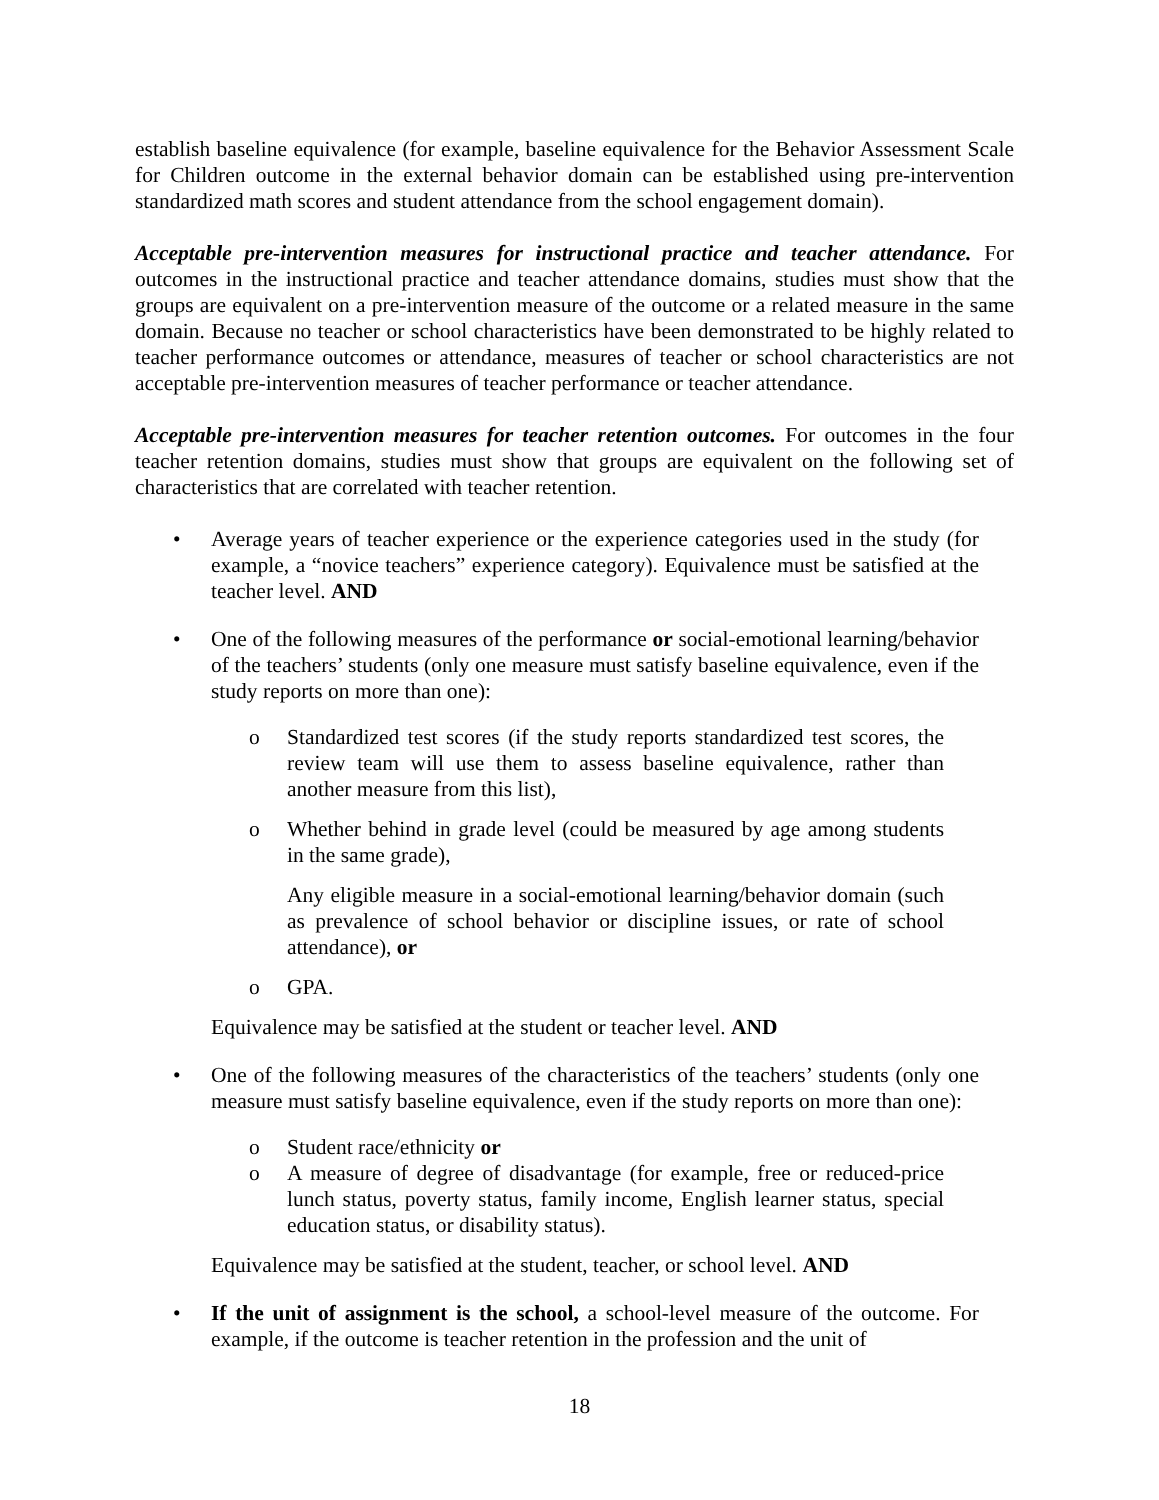establish baseline equivalence (for example, baseline equivalence for the Behavior Assessment Scale for Children outcome in the external behavior domain can be established using pre-intervention standardized math scores and student attendance from the school engagement domain).
Acceptable pre-intervention measures for instructional practice and teacher attendance. For outcomes in the instructional practice and teacher attendance domains, studies must show that the groups are equivalent on a pre-intervention measure of the outcome or a related measure in the same domain. Because no teacher or school characteristics have been demonstrated to be highly related to teacher performance outcomes or attendance, measures of teacher or school characteristics are not acceptable pre-intervention measures of teacher performance or teacher attendance.
Acceptable pre-intervention measures for teacher retention outcomes. For outcomes in the four teacher retention domains, studies must show that groups are equivalent on the following set of characteristics that are correlated with teacher retention.
• Average years of teacher experience or the experience categories used in the study (for example, a “novice teachers” experience category). Equivalence must be satisfied at the teacher level. AND
• One of the following measures of the performance or social-emotional learning/behavior of the teachers’ students (only one measure must satisfy baseline equivalence, even if the study reports on more than one):
o Standardized test scores (if the study reports standardized test scores, the review team will use them to assess baseline equivalence, rather than another measure from this list),
o Whether behind in grade level (could be measured by age among students in the same grade),
Any eligible measure in a social-emotional learning/behavior domain (such as prevalence of school behavior or discipline issues, or rate of school attendance), or
o GPA.
Equivalence may be satisfied at the student or teacher level. AND
• One of the following measures of the characteristics of the teachers’ students (only one measure must satisfy baseline equivalence, even if the study reports on more than one):
o Student race/ethnicity or
o A measure of degree of disadvantage (for example, free or reduced-price lunch status, poverty status, family income, English learner status, special education status, or disability status).
Equivalence may be satisfied at the student, teacher, or school level. AND
• If the unit of assignment is the school, a school-level measure of the outcome. For example, if the outcome is teacher retention in the profession and the unit of
18